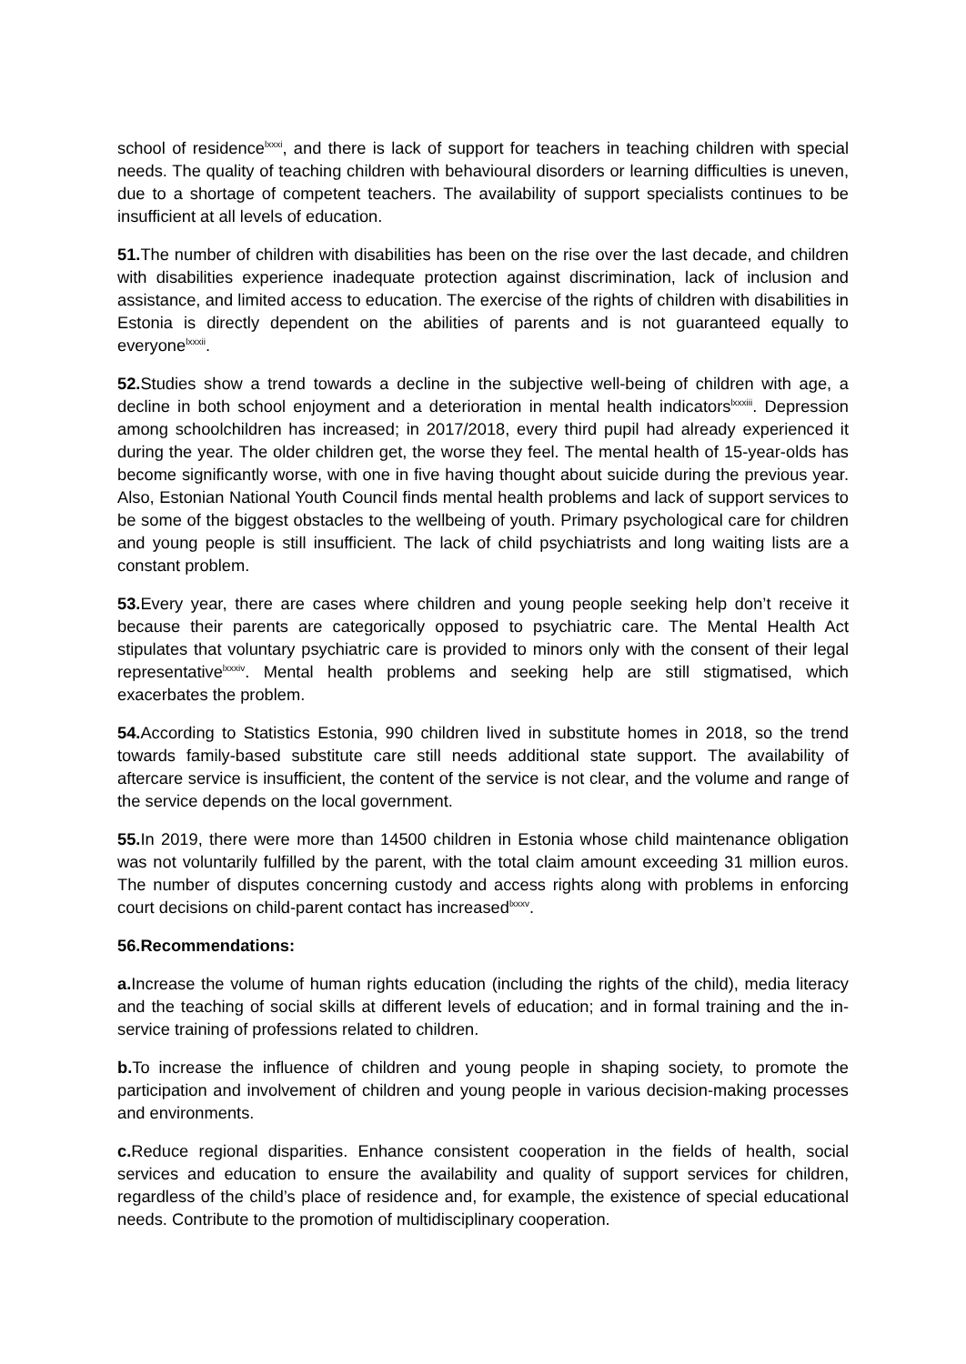school of residence<sup>lxxxi</sup>, and there is lack of support for teachers in teaching children with special needs. The quality of teaching children with behavioural disorders or learning difficulties is uneven, due to a shortage of competent teachers. The availability of support specialists continues to be insufficient at all levels of education.
51. The number of children with disabilities has been on the rise over the last decade, and children with disabilities experience inadequate protection against discrimination, lack of inclusion and assistance, and limited access to education. The exercise of the rights of children with disabilities in Estonia is directly dependent on the abilities of parents and is not guaranteed equally to everyone<sup>lxxxii</sup>.
52. Studies show a trend towards a decline in the subjective well-being of children with age, a decline in both school enjoyment and a deterioration in mental health indicators<sup>lxxxiii</sup>. Depression among schoolchildren has increased; in 2017/2018, every third pupil had already experienced it during the year. The older children get, the worse they feel. The mental health of 15-year-olds has become significantly worse, with one in five having thought about suicide during the previous year. Also, Estonian National Youth Council finds mental health problems and lack of support services to be some of the biggest obstacles to the wellbeing of youth. Primary psychological care for children and young people is still insufficient. The lack of child psychiatrists and long waiting lists are a constant problem.
53. Every year, there are cases where children and young people seeking help don’t receive it because their parents are categorically opposed to psychiatric care. The Mental Health Act stipulates that voluntary psychiatric care is provided to minors only with the consent of their legal representative<sup>lxxxiv</sup>. Mental health problems and seeking help are still stigmatised, which exacerbates the problem.
54. According to Statistics Estonia, 990 children lived in substitute homes in 2018, so the trend towards family-based substitute care still needs additional state support. The availability of aftercare service is insufficient, the content of the service is not clear, and the volume and range of the service depends on the local government.
55. In 2019, there were more than 14500 children in Estonia whose child maintenance obligation was not voluntarily fulfilled by the parent, with the total claim amount exceeding 31 million euros. The number of disputes concerning custody and access rights along with problems in enforcing court decisions on child-parent contact has increased<sup>lxxxv</sup>.
56.Recommendations:
a. Increase the volume of human rights education (including the rights of the child), media literacy and the teaching of social skills at different levels of education; and in formal training and the in-service training of professions related to children.
b. To increase the influence of children and young people in shaping society, to promote the participation and involvement of children and young people in various decision-making processes and environments.
c. Reduce regional disparities. Enhance consistent cooperation in the fields of health, social services and education to ensure the availability and quality of support services for children, regardless of the child’s place of residence and, for example, the existence of special educational needs. Contribute to the promotion of multidisciplinary cooperation.